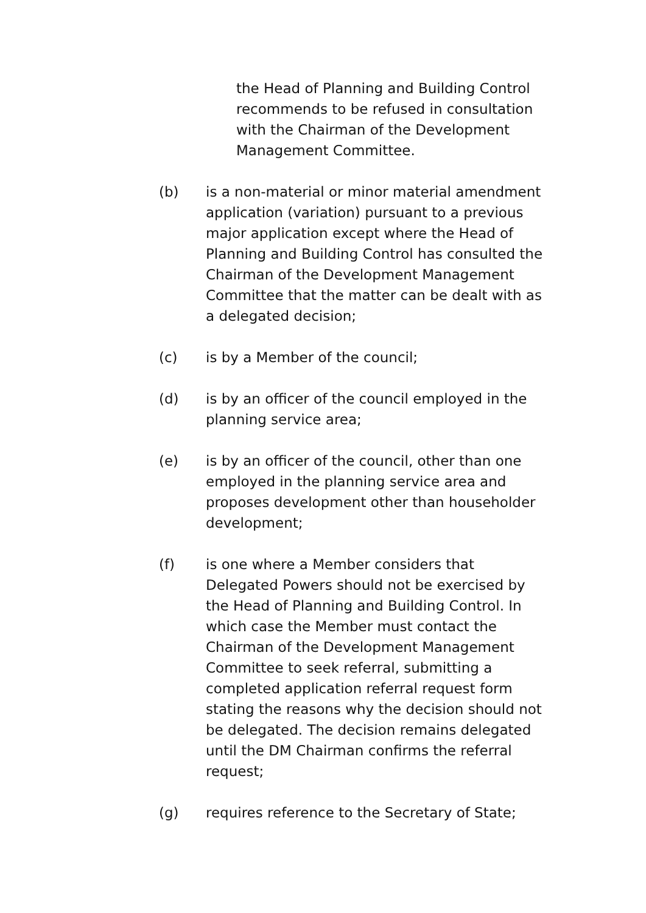the Head of Planning and Building Control recommends to be refused in consultation with the Chairman of the Development Management Committee.
(b) is a non-material or minor material amendment application (variation) pursuant to a previous major application except where the Head of Planning and Building Control has consulted the Chairman of the Development Management Committee that the matter can be dealt with as a delegated decision;
(c) is by a Member of the council;
(d) is by an officer of the council employed in the planning service area;
(e) is by an officer of the council, other than one employed in the planning service area and proposes development other than householder development;
(f) is one where a Member considers that Delegated Powers should not be exercised by the Head of Planning and Building Control. In which case the Member must contact the Chairman of the Development Management Committee to seek referral, submitting a completed application referral request form stating the reasons why the decision should not be delegated. The decision remains delegated until the DM Chairman confirms the referral request;
(g) requires reference to the Secretary of State;